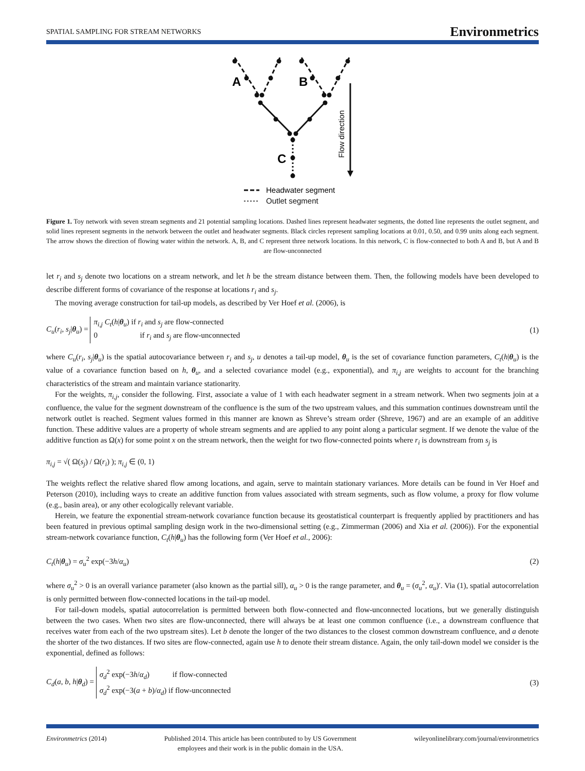SPATIAL SAMPLING FOR STREAM NETWORKS Environmetrics
A
B
C
Flow direction
Headwater segment
Outlet segment
Figure 1. Toy network with seven stream segments and 21 potential sampling locations. Dashed lines represent headwater segments, the dotted line represents the outlet segment, and solid lines represent segments in the network between the outlet and headwater segments. Black circles represent sampling locations at 0.01, 0.50, and 0.99 units along each segment. The arrow shows the direction of flowing water within the network. A, B, and C represent three network locations. In this network, C is flow-connected to both A and B, but A and B are flow-unconnected
let r<sub>i</sub> and s<sub>j</sub> denote two locations on a stream network, and let h be the stream distance between them. Then, the following models have been developed to describe different forms of covariance of the response at locations r<sub>i</sub> and s<sub>j</sub>.
The moving average construction for tail-up models, as described by Ver Hoef et al. (2006), is
C<sub>u</sub>(r<sub>i</sub>, s<sub>j</sub>|θ<sub>u</sub>) = π<sub>i,j</sub> C<sub>t</sub>(h|θ<sub>u</sub>) if r<sub>i</sub> and s<sub>j</sub> are flow-connected
0 if r<sub>i</sub> and s<sub>j</sub> are flow-unconnected (1)
where C<sub>u</sub>(r<sub>i</sub>, s<sub>j</sub>|θ<sub>u</sub>) is the spatial autocovariance between r<sub>i</sub> and s<sub>j</sub>, u denotes a tail-up model, θ<sub>u</sub> is the set of covariance function parameters, C<sub>t</sub>(h|θ<sub>u</sub>) is the value of a covariance function based on h, θ<sub>u</sub>, and a selected covariance model (e.g., exponential), and π<sub>i,j</sub> are weights to account for the branching characteristics of the stream and maintain variance stationarity.
For the weights, π<sub>i,j</sub>, consider the following. First, associate a value of 1 with each headwater segment in a stream network. When two segments join at a confluence, the value for the segment downstream of the confluence is the sum of the two upstream values, and this summation continues downstream until the network outlet is reached. Segment values formed in this manner are known as Shreve’s stream order (Shreve, 1967) and are an example of an additive function. These additive values are a property of whole stream segments and are applied to any point along a particular segment. If we denote the value of the additive function as Ω(x) for some point x on the stream network, then the weight for two flow-connected points where r<sub>i</sub> is downstream from s<sub>j</sub> is
π<sub>i,j</sub> = √( Ω(s<sub>j</sub>) / Ω(r<sub>i</sub>) ); π<sub>i,j</sub> ∈ (0, 1)
The weights reflect the relative shared flow among locations, and again, serve to maintain stationary variances. More details can be found in Ver Hoef and Peterson (2010), including ways to create an additive function from values associated with stream segments, such as flow volume, a proxy for flow volume (e.g., basin area), or any other ecologically relevant variable.
Herein, we feature the exponential stream-network covariance function because its geostatistical counterpart is frequently applied by practitioners and has been featured in previous optimal sampling design work in the two-dimensional setting (e.g., Zimmerman (2006) and Xia et al. (2006)). For the exponential stream-network covariance function, C<sub>t</sub>(h|θ<sub>u</sub>) has the following form (Ver Hoef et al., 2006):
C<sub>t</sub>(h|θ<sub>u</sub>) = σ<sub>u</sub><sup>2</sup> exp(−3h/α<sub>u</sub>) (2)
where σ<sub>u</sub><sup>2</sup> > 0 is an overall variance parameter (also known as the partial sill), α<sub>u</sub> > 0 is the range parameter, and θ<sub>u</sub> = (σ<sub>u</sub><sup>2</sup>, α<sub>u</sub>)′. Via (1), spatial autocorrelation is only permitted between flow-connected locations in the tail-up model.
For tail-down models, spatial autocorrelation is permitted between both flow-connected and flow-unconnected locations, but we generally distinguish between the two cases. When two sites are flow-unconnected, there will always be at least one common confluence (i.e., a downstream confluence that receives water from each of the two upstream sites). Let b denote the longer of the two distances to the closest common downstream confluence, and a denote the shorter of the two distances. If two sites are flow-connected, again use h to denote their stream distance. Again, the only tail-down model we consider is the exponential, defined as follows:
C<sub>d</sub>(a, b, h|θ<sub>d</sub>) = σ<sub>d</sub><sup>2</sup> exp(−3h/α<sub>d</sub>) if flow-connected
σ<sub>d</sub><sup>2</sup> exp(−3(a + b)/α<sub>d</sub>) if flow-unconnected (3)
Environmetrics (2014) Published 2014. This article has been contributed to by US Government
employees and their work is in the public domain in the USA. wileyonlinelibrary.com/journal/environmetrics